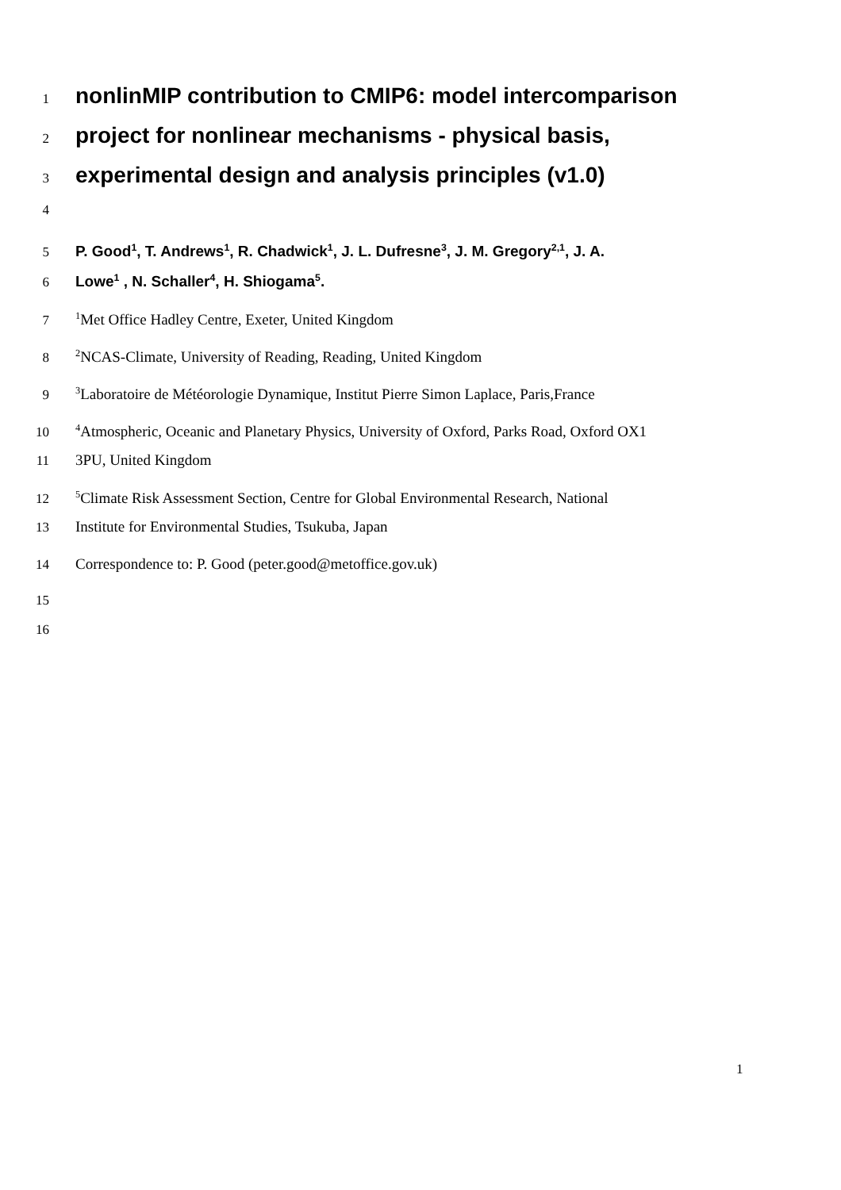1 nonlinMIP contribution to CMIP6: model intercomparison
2 project for nonlinear mechanisms - physical basis,
3 experimental design and analysis principles (v1.0)
4
5 P. Good<sup>1</sup>, T. Andrews<sup>1</sup>, R. Chadwick<sup>1</sup>, J. L. Dufresne<sup>3</sup>, J. M. Gregory<sup>2,1</sup>, J. A.
6 Lowe<sup>1</sup> , N. Schaller<sup>4</sup>, H. Shiogama<sup>5</sup>.
7<sup>1</sup>Met Office Hadley Centre, Exeter, United Kingdom
8<sup>2</sup>NCAS-Climate, University of Reading, Reading, United Kingdom
9<sup>3</sup>Laboratoire de Météorologie Dynamique, Institut Pierre Simon Laplace, Paris,France
10<sup>4</sup>Atmospheric, Oceanic and Planetary Physics, University of Oxford, Parks Road, Oxford OX1
11 3PU, United Kingdom
12<sup>5</sup>Climate Risk Assessment Section, Centre for Global Environmental Research, National
13 Institute for Environmental Studies, Tsukuba, Japan
14 Correspondence to: P. Good (peter.good@metoffice.gov.uk)
15
16
1